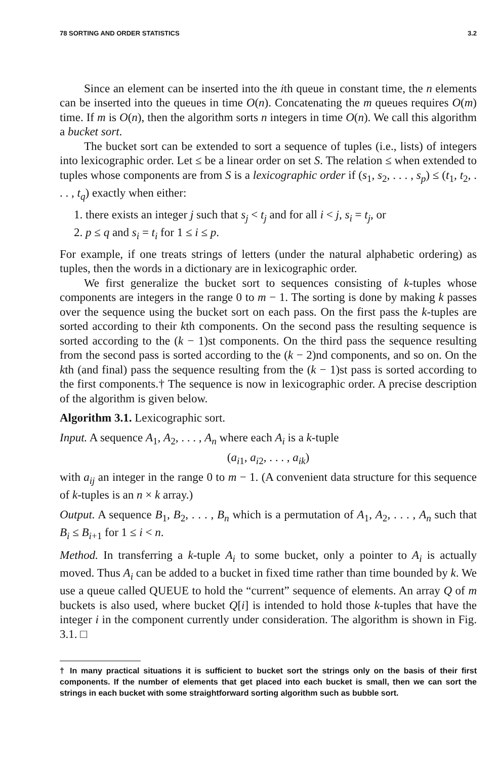78 SORTING AND ORDER STATISTICS 3.2
Since an element can be inserted into the ith queue in constant time, the n elements can be inserted into the queues in time O(n). Concatenating the m queues requires O(m) time. If m is O(n), then the algorithm sorts n integers in time O(n). We call this algorithm a bucket sort.
The bucket sort can be extended to sort a sequence of tuples (i.e., lists) of integers into lexicographic order. Let ≤ be a linear order on set S. The relation ≤ when extended to tuples whose components are from S is a lexicographic order if (s<sub>1</sub>, s<sub>2</sub>, . . . , s<sub>p</sub>) ≤ (t<sub>1</sub>, t<sub>2</sub>, . . . , t<sub>q</sub>) exactly when either:
1. there exists an integer j such that s<sub>j</sub> < t<sub>j</sub> and for all i < j, s<sub>i</sub> = t<sub>j</sub>, or
2. p ≤ q and s<sub>i</sub> = t<sub>i</sub> for 1 ≤ i ≤ p.
For example, if one treats strings of letters (under the natural alphabetic ordering) as tuples, then the words in a dictionary are in lexicographic order.
We first generalize the bucket sort to sequences consisting of k-tuples whose components are integers in the range 0 to m − 1. The sorting is done by making k passes over the sequence using the bucket sort on each pass. On the first pass the k-tuples are sorted according to their kth components. On the second pass the resulting sequence is sorted according to the (k − 1)st components. On the third pass the sequence resulting from the second pass is sorted according to the (k − 2)nd components, and so on. On the kth (and final) pass the sequence resulting from the (k − 1)st pass is sorted according to the first components.† The sequence is now in lexicographic order. A precise description of the algorithm is given below.
Algorithm 3.1. Lexicographic sort.
Input. A sequence A<sub>1</sub>, A<sub>2</sub>, . . . , A<sub>n</sub> where each A<sub>i</sub> is a k-tuple
(a<sub>i1</sub>, a<sub>i2</sub>, . . . , a<sub>ik</sub>)
with a<sub>ij</sub> an integer in the range 0 to m − 1. (A convenient data structure for this sequence of k-tuples is an n × k array.)
Output. A sequence B<sub>1</sub>, B<sub>2</sub>, . . . , B<sub>n</sub> which is a permutation of A<sub>1</sub>, A<sub>2</sub>, . . . , A<sub>n</sub> such that B<sub>i</sub> ≤ B<sub>i+1</sub> for 1 ≤ i < n.
Method. In transferring a k-tuple A<sub>i</sub> to some bucket, only a pointer to A<sub>i</sub> is actually moved. Thus A<sub>i</sub> can be added to a bucket in fixed time rather than time bounded by k. We use a queue called QUEUE to hold the “current” sequence of elements. An array Q of m buckets is also used, where bucket Q[i] is intended to hold those k-tuples that have the integer i in the component currently under consideration. The algorithm is shown in Fig. 3.1. □
† In many practical situations it is sufficient to bucket sort the strings only on the basis of their first components. If the number of elements that get placed into each bucket is small, then we can sort the strings in each bucket with some straightforward sorting algorithm such as bubble sort.